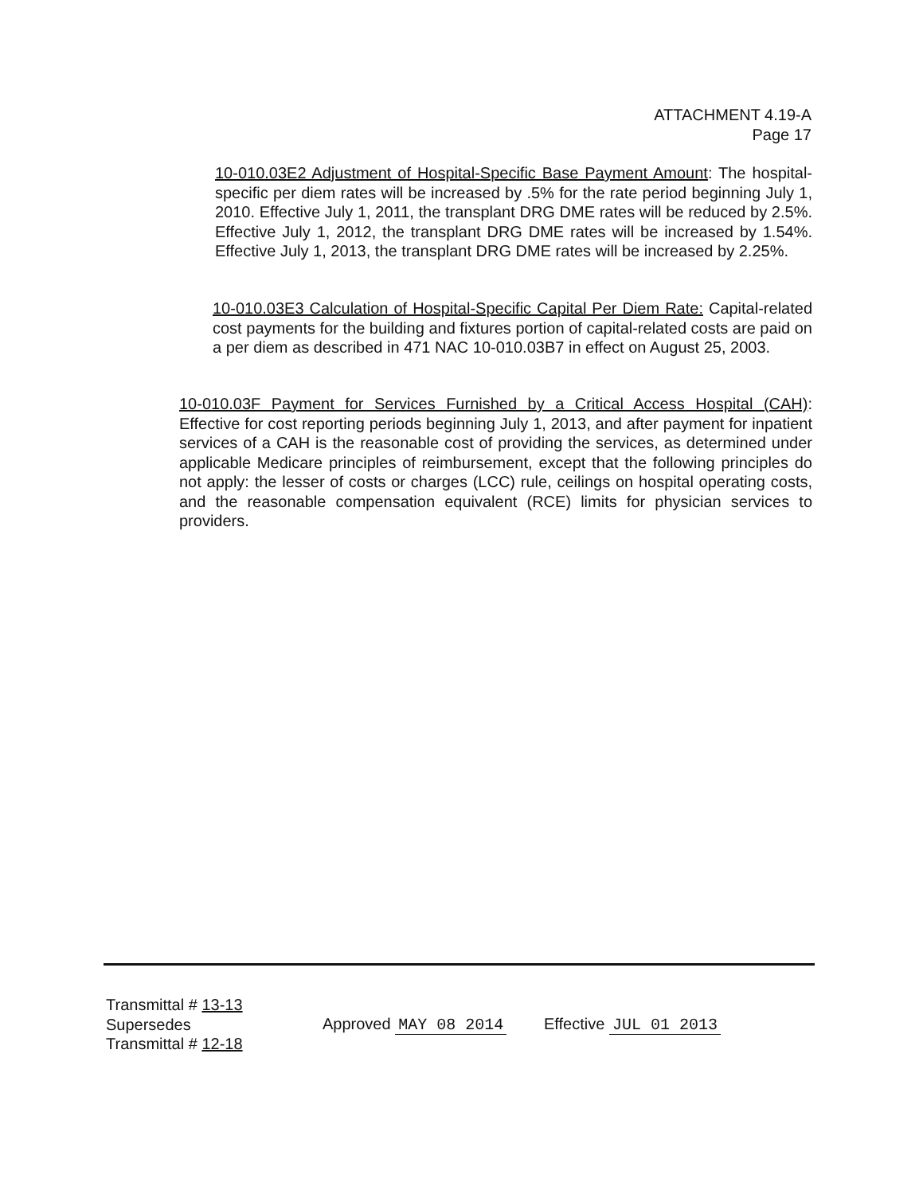ATTACHMENT 4.19-A
Page 17
10-010.03E2 Adjustment of Hospital-Specific Base Payment Amount: The hospital-specific per diem rates will be increased by .5% for the rate period beginning July 1, 2010. Effective July 1, 2011, the transplant DRG DME rates will be reduced by 2.5%. Effective July 1, 2012, the transplant DRG DME rates will be increased by 1.54%. Effective July 1, 2013, the transplant DRG DME rates will be increased by 2.25%.
10-010.03E3 Calculation of Hospital-Specific Capital Per Diem Rate: Capital-related cost payments for the building and fixtures portion of capital-related costs are paid on a per diem as described in 471 NAC 10-010.03B7 in effect on August 25, 2003.
10-010.03F Payment for Services Furnished by a Critical Access Hospital (CAH): Effective for cost reporting periods beginning July 1, 2013, and after payment for inpatient services of a CAH is the reasonable cost of providing the services, as determined under applicable Medicare principles of reimbursement, except that the following principles do not apply: the lesser of costs or charges (LCC) rule, ceilings on hospital operating costs, and the reasonable compensation equivalent (RCE) limits for physician services to providers.
Transmittal # 13-13
Supersedes
Transmittal # 12-18
Approved MAY 08 2014 Effective JUL 01 2013